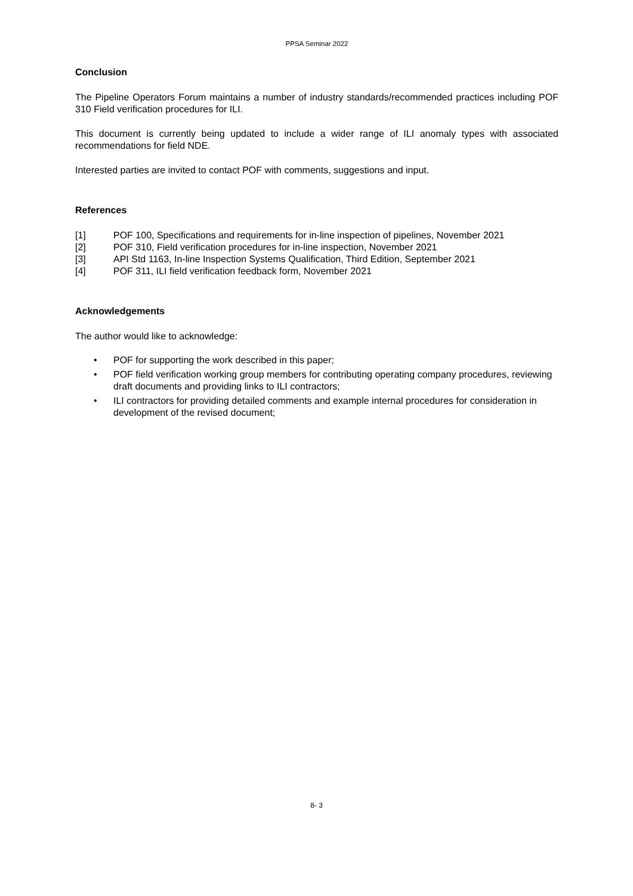PPSA Seminar 2022
Conclusion
The Pipeline Operators Forum maintains a number of industry standards/recommended practices including POF 310 Field verification procedures for ILI.
This document is currently being updated to include a wider range of ILI anomaly types with associated recommendations for field NDE.
Interested parties are invited to contact POF with comments, suggestions and input.
References
[1] POF 100, Specifications and requirements for in-line inspection of pipelines, November 2021
[2] POF 310, Field verification procedures for in-line inspection, November 2021
[3] API Std 1163, In-line Inspection Systems Qualification, Third Edition, September 2021
[4] POF 311, ILI field verification feedback form, November 2021
Acknowledgements
The author would like to acknowledge:
• POF for supporting the work described in this paper;
• POF field verification working group members for contributing operating company procedures, reviewing draft documents and providing links to ILI contractors;
• ILI contractors for providing detailed comments and example internal procedures for consideration in development of the revised document;
8- 3